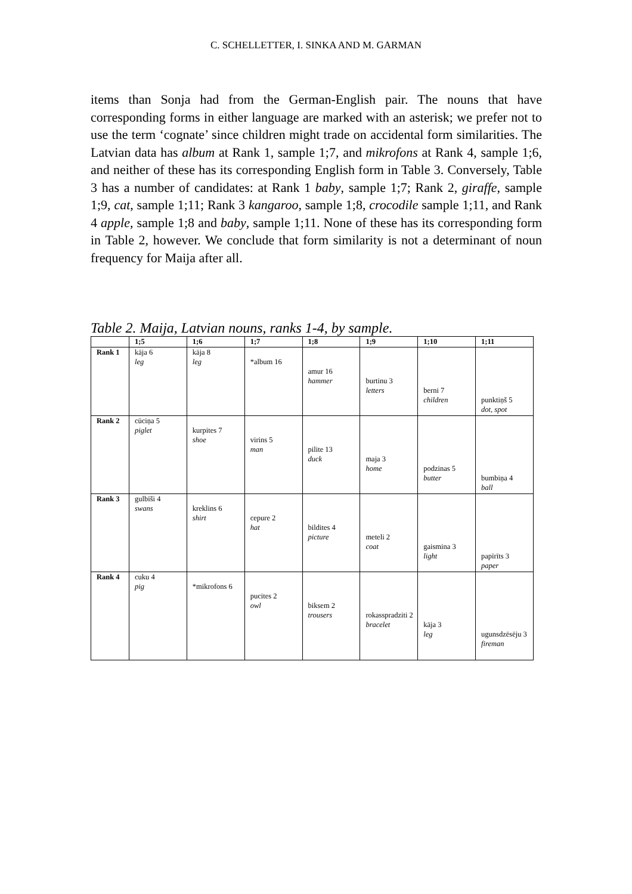C. SCHELLETTER, I. SINKA AND M. GARMAN
items than Sonja had from the German-English pair. The nouns that have corresponding forms in either language are marked with an asterisk; we prefer not to use the term ‘cognate’ since children might trade on accidental form similarities. The Latvian data has album at Rank 1, sample 1;7, and mikrofons at Rank 4, sample 1;6, and neither of these has its corresponding English form in Table 3. Conversely, Table 3 has a number of candidates: at Rank 1 baby, sample 1;7; Rank 2, giraffe, sample 1;9, cat, sample 1;11; Rank 3 kangaroo, sample 1;8, crocodile sample 1;11, and Rank 4 apple, sample 1;8 and baby, sample 1;11. None of these has its corresponding form in Table 2, however. We conclude that form similarity is not a determinant of noun frequency for Maija after all.
Table 2. Maija, Latvian nouns, ranks 1-4, by sample.
| | 1;5 | 1;6 | 1;7 | 1;8 | 1;9 | 1;10 | 1;11 |
| --- | --- | --- | --- | --- | --- | --- | --- |
| Rank 1 | kāja 6 leg | kāja 8 leg | *album 16 | amur 16 hammer | burtinu 3 letters | berni 7 children | punktiņš 5 dot, spot |
| Rank 2 | cūciņa 5 piglet | kurpites 7 shoe | virins 5 man | pilite 13 duck | maja 3 home | podzinas 5 butter | bumbiņa 4 ball |
| Rank 3 | gulbīši 4 swans | kreklins 6 shirt | cepure 2 hat | bildites 4 picture | meteli 2 coat | gaismina 3 light | papīrīts 3 paper |
| Rank 4 | cuku 4 pig | *mikrofons 6 | pucites 2 owl | biksem 2 trousers | rokasspradziti 2 bracelet | kāja 3 leg | ugunsdzēsēju 3 fireman |